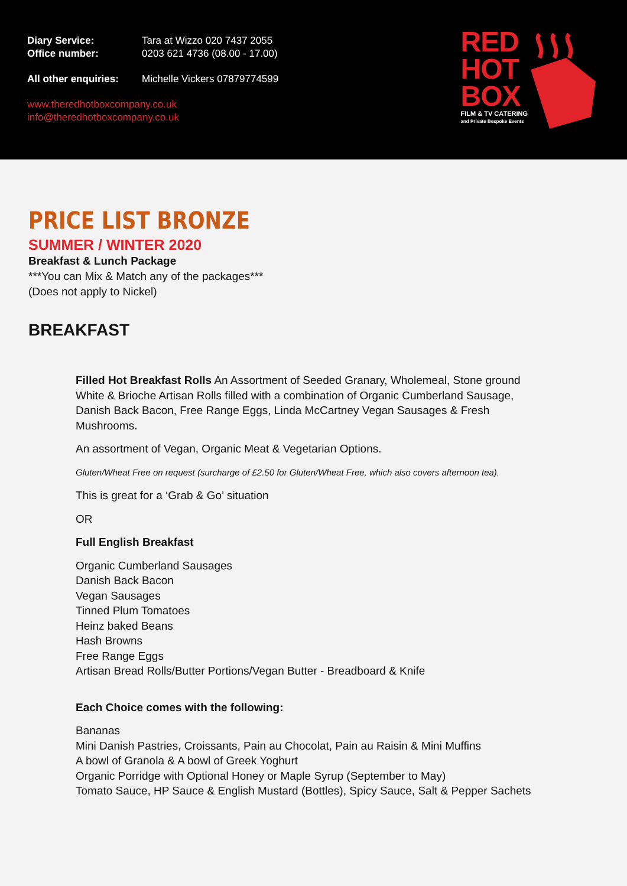Diary Service: Tara at Wizzo 020 7437 2055
Office number: 0203 621 4736 (08.00 - 17.00)
All other enquiries: Michelle Vickers 07879774599
www.theredhotboxcompany.co.uk
info@theredhotboxcompany.co.uk
RED
HOT
BOX
FILM & TV CATERING
and Private Bespoke Events
PRICE LIST BRONZE
SUMMER / WINTER 2020
Breakfast & Lunch Package
***You can Mix & Match any of the packages***
(Does not apply to Nickel)
BREAKFAST
Filled Hot Breakfast Rolls An Assortment of Seeded Granary, Wholemeal, Stone ground White & Brioche Artisan Rolls filled with a combination of Organic Cumberland Sausage, Danish Back Bacon, Free Range Eggs, Linda McCartney Vegan Sausages & Fresh Mushrooms.
An assortment of Vegan, Organic Meat & Vegetarian Options.
Gluten/Wheat Free on request (surcharge of £2.50 for Gluten/Wheat Free, which also covers afternoon tea).
This is great for a ‘Grab & Go’ situation
OR
Full English Breakfast
Organic Cumberland Sausages
Danish Back Bacon
Vegan Sausages
Tinned Plum Tomatoes
Heinz baked Beans
Hash Browns
Free Range Eggs
Artisan Bread Rolls/Butter Portions/Vegan Butter - Breadboard & Knife
Each Choice comes with the following:
Bananas
Mini Danish Pastries, Croissants, Pain au Chocolat, Pain au Raisin & Mini Muffins
A bowl of Granola & A bowl of Greek Yoghurt
Organic Porridge with Optional Honey or Maple Syrup (September to May)
Tomato Sauce, HP Sauce & English Mustard (Bottles), Spicy Sauce, Salt & Pepper Sachets